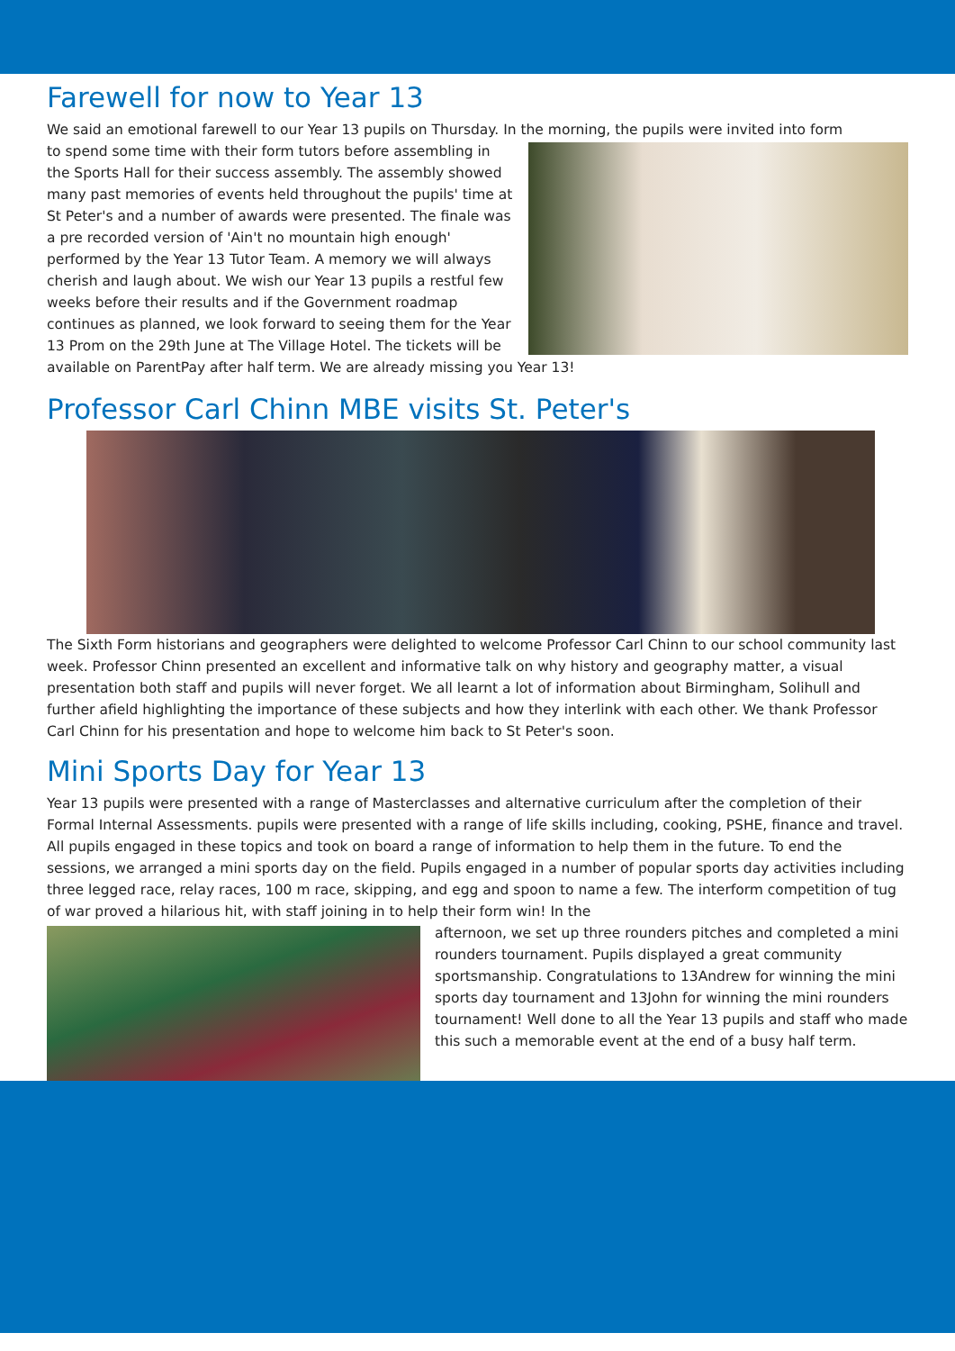Farewell for now to Year 13
We said an emotional farewell to our Year 13 pupils on Thursday. In the morning, the pupils were invited into form
to spend some time with their form tutors before assembling in the Sports Hall for their success assembly. The assembly showed many past memories of events held throughout the pupils' time at St Peter's and a number of awards were presented. The finale was a pre recorded version of 'Ain't no mountain high enough' performed by the Year 13 Tutor Team. A memory we will always cherish and laugh about. We wish our Year 13 pupils a restful few weeks before their results and if the Government roadmap continues as planned, we look forward to seeing them for the Year 13 Prom on the 29th June at The Village Hotel. The tickets will be available on ParentPay after half term. We are already missing you Year 13!
Professor Carl Chinn MBE visits St. Peter's
The Sixth Form historians and geographers were delighted to welcome Professor Carl Chinn to our school community last week. Professor Chinn presented an excellent and informative talk on why history and geography matter, a visual presentation both staff and pupils will never forget. We all learnt a lot of information about Birmingham, Solihull and further afield highlighting the importance of these subjects and how they interlink with each other. We thank Professor Carl Chinn for his presentation and hope to welcome him back to St Peter's soon.
Mini Sports Day for Year 13
Year 13 pupils were presented with a range of Masterclasses and alternative curriculum after the completion of their Formal Internal Assessments. pupils were presented with a range of life skills including, cooking, PSHE, finance and travel. All pupils engaged in these topics and took on board a range of information to help them in the future. To end the sessions, we arranged a mini sports day on the field. Pupils engaged in a number of popular sports day activities including three legged race, relay races, 100 m race, skipping, and egg and spoon to name a few. The interform competition of tug of war proved a hilarious hit, with staff joining in to help their form win! In the
afternoon, we set up three rounders pitches and completed a mini rounders tournament. Pupils displayed a great community sportsmanship. Congratulations to 13Andrew for winning the mini sports day tournament and 13John for winning the mini rounders tournament! Well done to all the Year 13 pupils and staff who made this such a memorable event at the end of a busy half term.